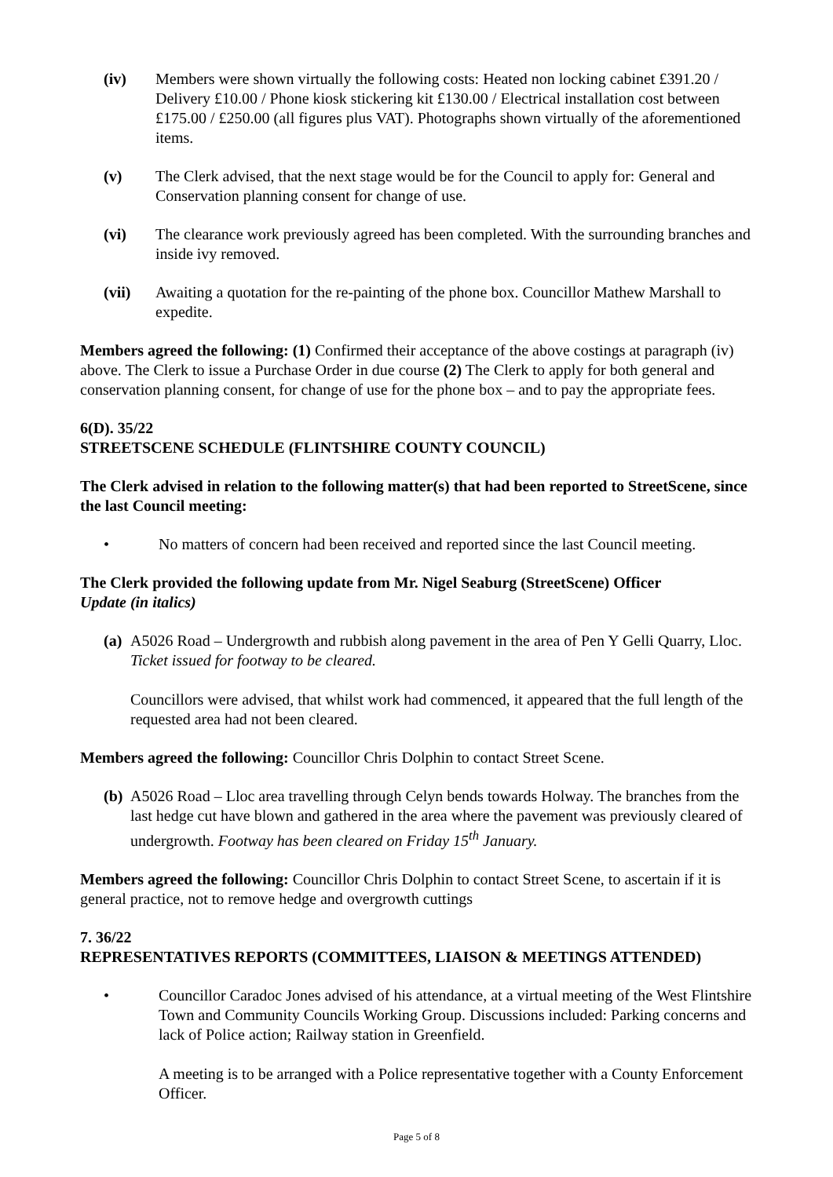(iv) Members were shown virtually the following costs: Heated non locking cabinet £391.20 / Delivery £10.00 / Phone kiosk stickering kit £130.00 / Electrical installation cost between £175.00 / £250.00 (all figures plus VAT). Photographs shown virtually of the aforementioned items.
(v) The Clerk advised, that the next stage would be for the Council to apply for: General and Conservation planning consent for change of use.
(vi) The clearance work previously agreed has been completed. With the surrounding branches and inside ivy removed.
(vii) Awaiting a quotation for the re-painting of the phone box. Councillor Mathew Marshall to expedite.
Members agreed the following: (1) Confirmed their acceptance of the above costings at paragraph (iv) above. The Clerk to issue a Purchase Order in due course (2) The Clerk to apply for both general and conservation planning consent, for change of use for the phone box – and to pay the appropriate fees.
6(D). 35/22
STREETSCENE SCHEDULE (FLINTSHIRE COUNTY COUNCIL)
The Clerk advised in relation to the following matter(s) that had been reported to StreetScene, since the last Council meeting:
• No matters of concern had been received and reported since the last Council meeting.
The Clerk provided the following update from Mr. Nigel Seaburg (StreetScene) Officer
Update (in italics)
(a) A5026 Road – Undergrowth and rubbish along pavement in the area of Pen Y Gelli Quarry, Lloc. Ticket issued for footway to be cleared.
Councillors were advised, that whilst work had commenced, it appeared that the full length of the requested area had not been cleared.
Members agreed the following: Councillor Chris Dolphin to contact Street Scene.
(b) A5026 Road – Lloc area travelling through Celyn bends towards Holway. The branches from the last hedge cut have blown and gathered in the area where the pavement was previously cleared of undergrowth. Footway has been cleared on Friday 15<sup>th</sup> January.
Members agreed the following: Councillor Chris Dolphin to contact Street Scene, to ascertain if it is general practice, not to remove hedge and overgrowth cuttings
7. 36/22
REPRESENTATIVES REPORTS (COMMITTEES, LIAISON & MEETINGS ATTENDED)
• Councillor Caradoc Jones advised of his attendance, at a virtual meeting of the West Flintshire Town and Community Councils Working Group. Discussions included: Parking concerns and lack of Police action; Railway station in Greenfield.
A meeting is to be arranged with a Police representative together with a County Enforcement Officer.
Page 5 of 8